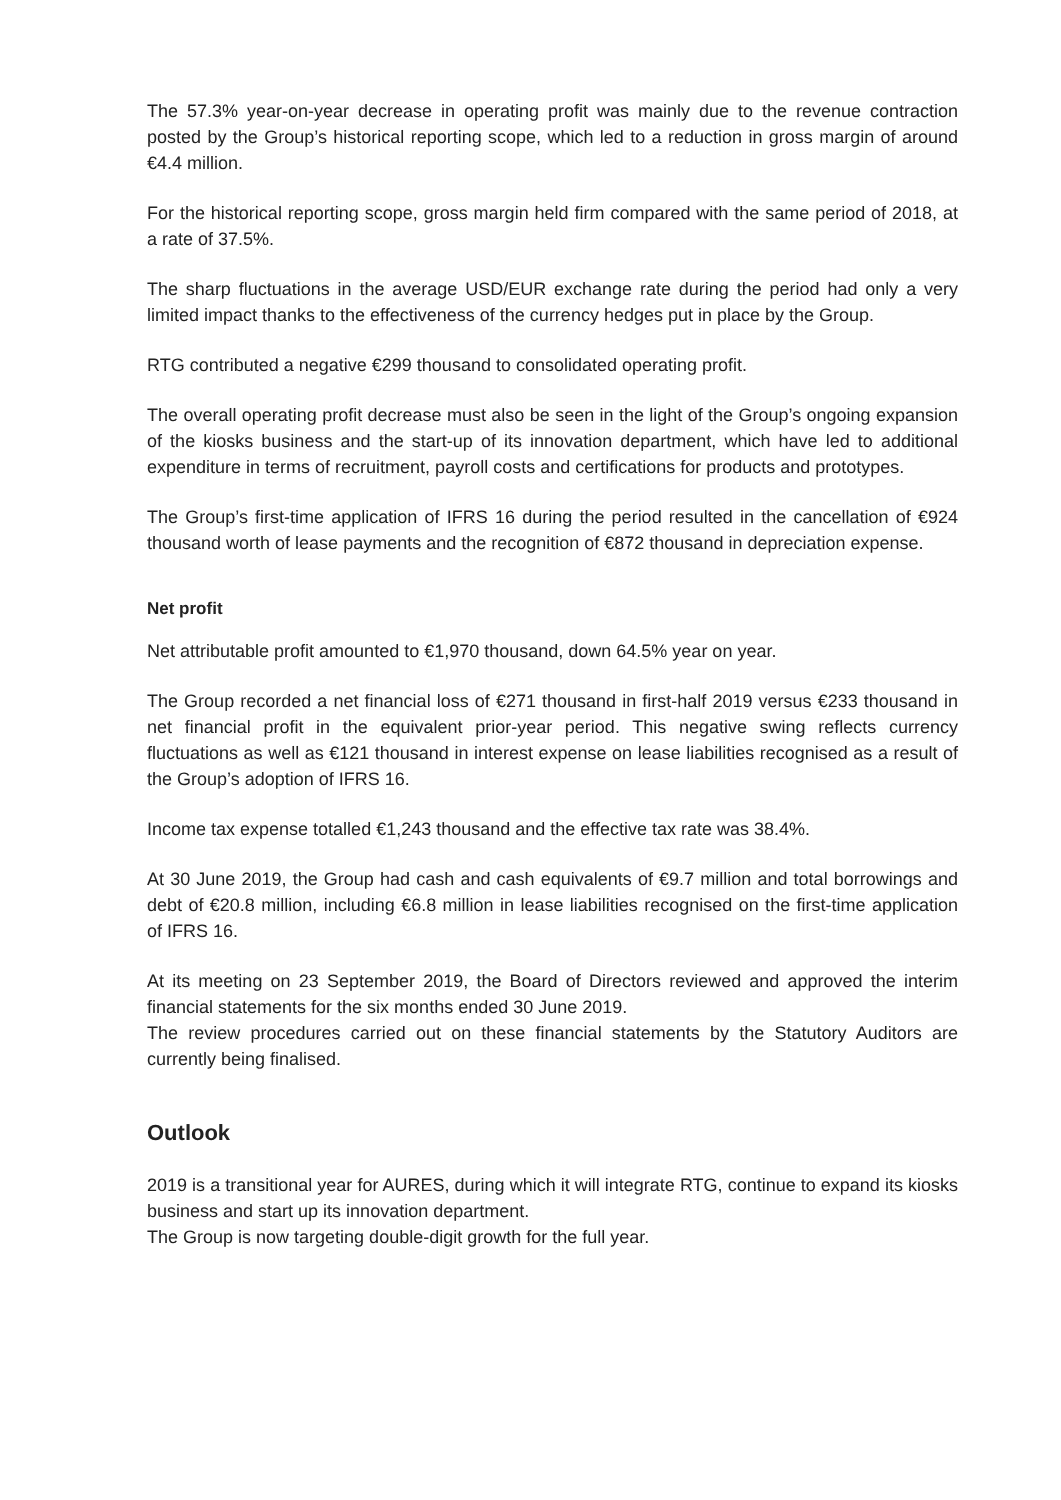The 57.3% year-on-year decrease in operating profit was mainly due to the revenue contraction posted by the Group’s historical reporting scope, which led to a reduction in gross margin of around €4.4 million.
For the historical reporting scope, gross margin held firm compared with the same period of 2018, at a rate of 37.5%.
The sharp fluctuations in the average USD/EUR exchange rate during the period had only a very limited impact thanks to the effectiveness of the currency hedges put in place by the Group.
RTG contributed a negative €299 thousand to consolidated operating profit.
The overall operating profit decrease must also be seen in the light of the Group’s ongoing expansion of the kiosks business and the start-up of its innovation department, which have led to additional expenditure in terms of recruitment, payroll costs and certifications for products and prototypes.
The Group’s first-time application of IFRS 16 during the period resulted in the cancellation of €924 thousand worth of lease payments and the recognition of €872 thousand in depreciation expense.
Net profit
Net attributable profit amounted to €1,970 thousand, down 64.5% year on year.
The Group recorded a net financial loss of €271 thousand in first-half 2019 versus €233 thousand in net financial profit in the equivalent prior-year period. This negative swing reflects currency fluctuations as well as €121 thousand in interest expense on lease liabilities recognised as a result of the Group’s adoption of IFRS 16.
Income tax expense totalled €1,243 thousand and the effective tax rate was 38.4%.
At 30 June 2019, the Group had cash and cash equivalents of €9.7 million and total borrowings and debt of €20.8 million, including €6.8 million in lease liabilities recognised on the first-time application of IFRS 16.
At its meeting on 23 September 2019, the Board of Directors reviewed and approved the interim financial statements for the six months ended 30 June 2019.
The review procedures carried out on these financial statements by the Statutory Auditors are currently being finalised.
Outlook
2019 is a transitional year for AURES, during which it will integrate RTG, continue to expand its kiosks business and start up its innovation department.
The Group is now targeting double-digit growth for the full year.